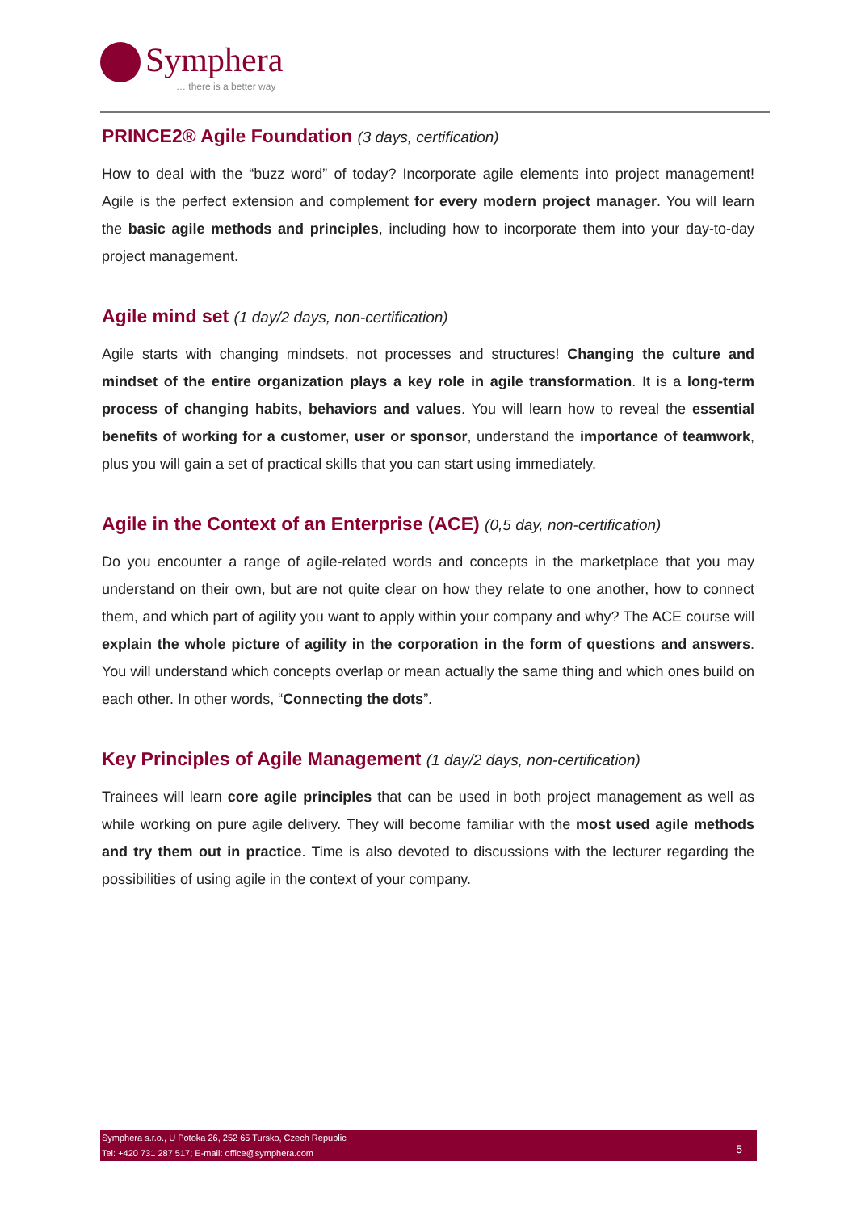Symphera
… there is a better way
PRINCE2® Agile Foundation (3 days, certification)
How to deal with the “buzz word” of today? Incorporate agile elements into project management! Agile is the perfect extension and complement for every modern project manager. You will learn the basic agile methods and principles, including how to incorporate them into your day-to-day project management.
Agile mind set (1 day/2 days, non-certification)
Agile starts with changing mindsets, not processes and structures! Changing the culture and mindset of the entire organization plays a key role in agile transformation. It is a long-term process of changing habits, behaviors and values. You will learn how to reveal the essential benefits of working for a customer, user or sponsor, understand the importance of teamwork, plus you will gain a set of practical skills that you can start using immediately.
Agile in the Context of an Enterprise (ACE) (0,5 day, non-certification)
Do you encounter a range of agile-related words and concepts in the marketplace that you may understand on their own, but are not quite clear on how they relate to one another, how to connect them, and which part of agility you want to apply within your company and why? The ACE course will explain the whole picture of agility in the corporation in the form of questions and answers. You will understand which concepts overlap or mean actually the same thing and which ones build on each other. In other words, “Connecting the dots”.
Key Principles of Agile Management (1 day/2 days, non-certification)
Trainees will learn core agile principles that can be used in both project management as well as while working on pure agile delivery. They will become familiar with the most used agile methods and try them out in practice. Time is also devoted to discussions with the lecturer regarding the possibilities of using agile in the context of your company.
Symphera s.r.o., U Potoka 26, 252 65 Tursko, Czech Republic
Tel: +420 731 287 517; E-mail: office@symphera.com
5